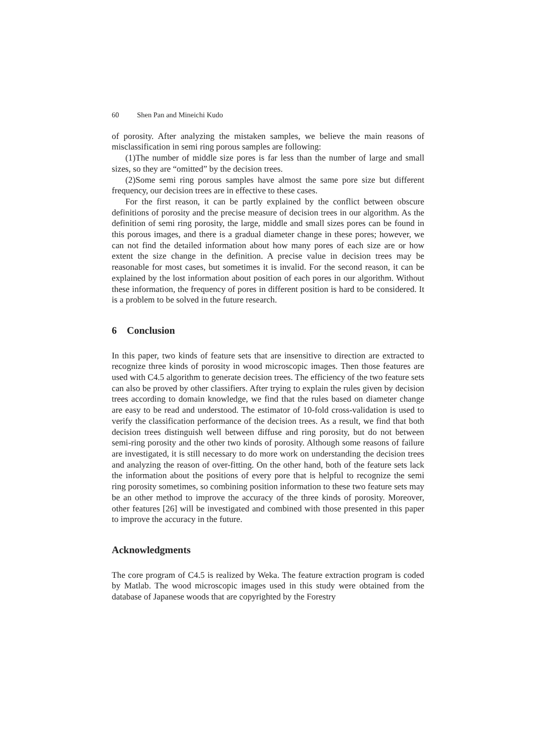60 Shen Pan and Mineichi Kudo
of porosity. After analyzing the mistaken samples, we believe the main reasons of misclassification in semi ring porous samples are following:
(1)The number of middle size pores is far less than the number of large and small sizes, so they are “omitted” by the decision trees.
(2)Some semi ring porous samples have almost the same pore size but different frequency, our decision trees are in effective to these cases.
For the first reason, it can be partly explained by the conflict between obscure definitions of porosity and the precise measure of decision trees in our algorithm. As the definition of semi ring porosity, the large, middle and small sizes pores can be found in this porous images, and there is a gradual diameter change in these pores; however, we can not find the detailed information about how many pores of each size are or how extent the size change in the definition. A precise value in decision trees may be reasonable for most cases, but sometimes it is invalid. For the second reason, it can be explained by the lost information about position of each pores in our algorithm. Without these information, the frequency of pores in different position is hard to be considered. It is a problem to be solved in the future research.
6 Conclusion
In this paper, two kinds of feature sets that are insensitive to direction are extracted to recognize three kinds of porosity in wood microscopic images. Then those features are used with C4.5 algorithm to generate decision trees. The efficiency of the two feature sets can also be proved by other classifiers. After trying to explain the rules given by decision trees according to domain knowledge, we find that the rules based on diameter change are easy to be read and understood. The estimator of 10-fold cross-validation is used to verify the classification performance of the decision trees. As a result, we find that both decision trees distinguish well between diffuse and ring porosity, but do not between semi-ring porosity and the other two kinds of porosity. Although some reasons of failure are investigated, it is still necessary to do more work on understanding the decision trees and analyzing the reason of over-fitting. On the other hand, both of the feature sets lack the information about the positions of every pore that is helpful to recognize the semi ring porosity sometimes, so combining position information to these two feature sets may be an other method to improve the accuracy of the three kinds of porosity. Moreover, other features [26] will be investigated and combined with those presented in this paper to improve the accuracy in the future.
Acknowledgments
The core program of C4.5 is realized by Weka. The feature extraction program is coded by Matlab. The wood microscopic images used in this study were obtained from the database of Japanese woods that are copyrighted by the Forestry